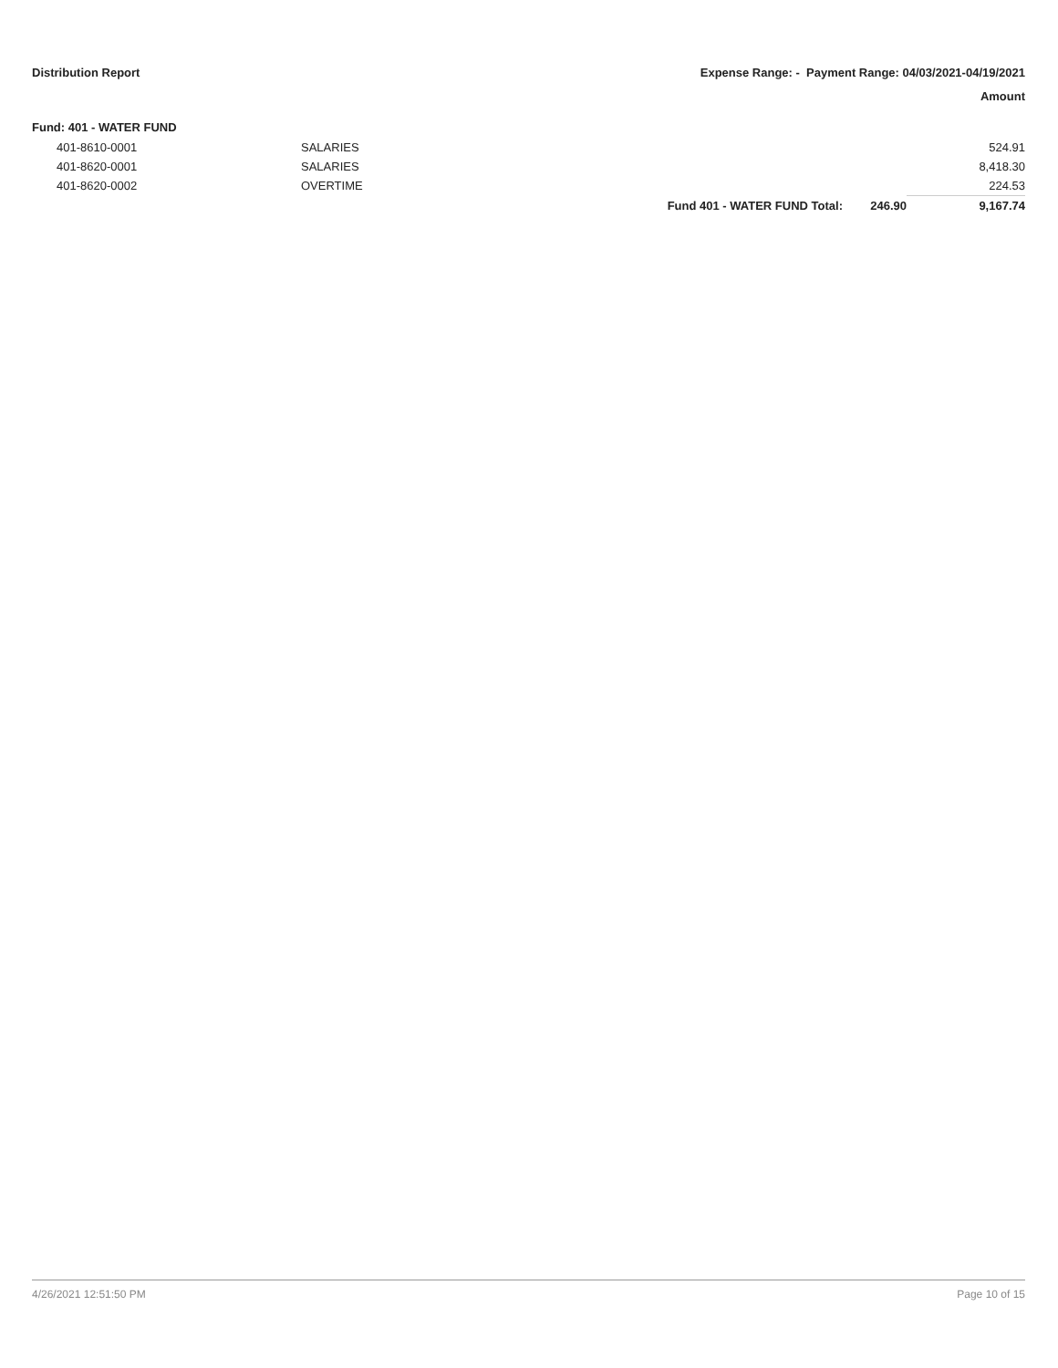Distribution Report Expense Range: - Payment Range: 04/03/2021-04/19/2021
Amount
Fund: 401 - WATER FUND
| | 401-8610-0001 | SALARIES | | | 524.91 |
| | 401-8620-0001 | SALARIES | | | 8,418.30 |
| | 401-8620-0002 | OVERTIME | | | 224.53 |
| | | | Fund 401 - WATER FUND Total: | 246.90 | 9,167.74 |
4/26/2021 12:51:50 PM Page 10 of 15